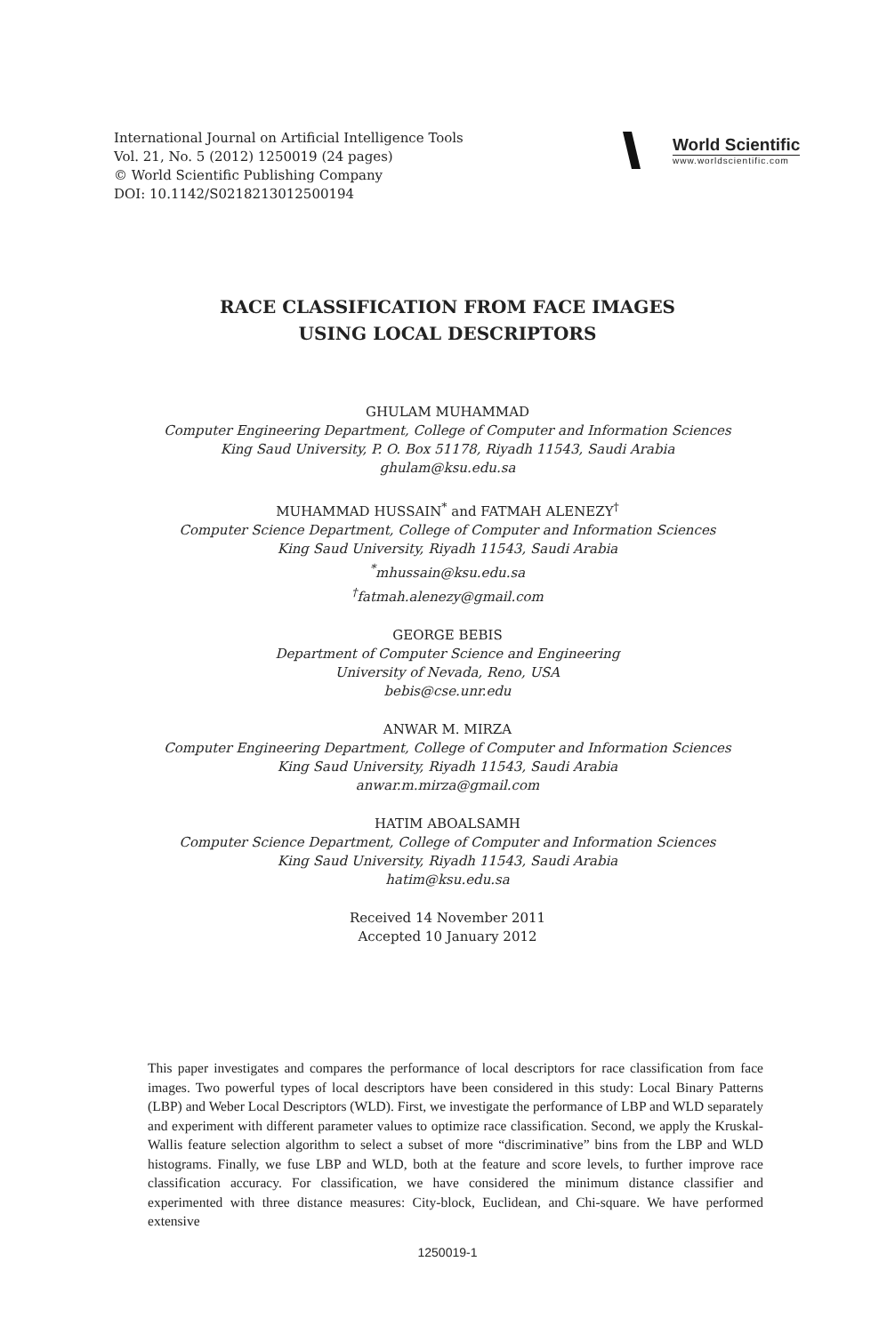International Journal on Artificial Intelligence Tools
Vol. 21, No. 5 (2012) 1250019 (24 pages)
© World Scientific Publishing Company
DOI: 10.1142/S0218213012500194
World Scientific
www.worldscientific.com
RACE CLASSIFICATION FROM FACE IMAGES
USING LOCAL DESCRIPTORS
GHULAM MUHAMMAD
Computer Engineering Department, College of Computer and Information Sciences
King Saud University, P. O. Box 51178, Riyadh 11543, Saudi Arabia
ghulam@ksu.edu.sa
MUHAMMAD HUSSAIN<sup>*</sup> and FATMAH ALENEZY<sup>†</sup>
Computer Science Department, College of Computer and Information Sciences
King Saud University, Riyadh 11543, Saudi Arabia
<sup>*</sup>mhussain@ksu.edu.sa
<sup>†</sup>fatmah.alenezy@gmail.com
GEORGE BEBIS
Department of Computer Science and Engineering
University of Nevada, Reno, USA
bebis@cse.unr.edu
ANWAR M. MIRZA
Computer Engineering Department, College of Computer and Information Sciences
King Saud University, Riyadh 11543, Saudi Arabia
anwar.m.mirza@gmail.com
HATIM ABOALSAMH
Computer Science Department, College of Computer and Information Sciences
King Saud University, Riyadh 11543, Saudi Arabia
hatim@ksu.edu.sa
Received 14 November 2011
Accepted 10 January 2012
This paper investigates and compares the performance of local descriptors for race classification from face images. Two powerful types of local descriptors have been considered in this study: Local Binary Patterns (LBP) and Weber Local Descriptors (WLD). First, we investigate the performance of LBP and WLD separately and experiment with different parameter values to optimize race classification. Second, we apply the Kruskal-Wallis feature selection algorithm to select a subset of more “discriminative” bins from the LBP and WLD histograms. Finally, we fuse LBP and WLD, both at the feature and score levels, to further improve race classification accuracy. For classification, we have considered the minimum distance classifier and experimented with three distance measures: City-block, Euclidean, and Chi-square. We have performed extensive
1250019-1